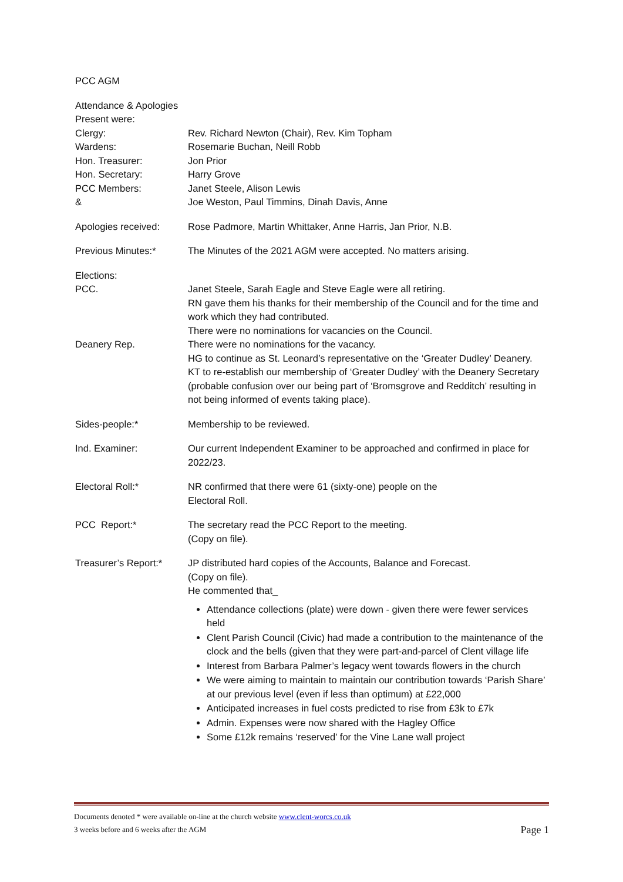PCC AGM
Attendance & Apologies
Present were:
Clergy: Rev. Richard Newton (Chair), Rev. Kim Topham
Wardens: Rosemarie Buchan, Neill Robb
Hon. Treasurer: Jon Prior
Hon. Secretary: Harry Grove
PCC Members: Janet Steele, Alison Lewis
& Joe Weston, Paul Timmins, Dinah Davis, Anne
Apologies received: Rose Padmore, Martin Whittaker, Anne Harris, Jan Prior, N.B.
Previous Minutes:* The Minutes of the 2021 AGM were accepted. No matters arising.
Elections:
PCC. Janet Steele, Sarah Eagle and Steve Eagle were all retiring.
RN gave them his thanks for their membership of the Council and for the time and work which they had contributed.
There were no nominations for vacancies on the Council.
Deanery Rep. There were no nominations for the vacancy.
HG to continue as St. Leonard’s representative on the ‘Greater Dudley’ Deanery.
KT to re-establish our membership of ‘Greater Dudley’ with the Deanery Secretary (probable confusion over our being part of ‘Bromsgrove and Redditch’ resulting in not being informed of events taking place).
Sides-people:* Membership to be reviewed.
Ind. Examiner: Our current Independent Examiner to be approached and confirmed in place for 2022/23.
Electoral Roll:* NR confirmed that there were 61 (sixty-one) people on the
Electoral Roll.
PCC Report:* The secretary read the PCC Report to the meeting.
(Copy on file).
Treasurer’s Report:*
JP distributed hard copies of the Accounts, Balance and Forecast.
(Copy on file).
He commented that_
Attendance collections (plate) were down - given there were fewer services held
Clent Parish Council (Civic) had made a contribution to the maintenance of the clock and the bells (given that they were part-and-parcel of Clent village life
Interest from Barbara Palmer’s legacy went towards flowers in the church
We were aiming to maintain to maintain our contribution towards ‘Parish Share’ at our previous level (even if less than optimum) at £22,000
Anticipated increases in fuel costs predicted to rise from £3k to £7k
Admin. Expenses were now shared with the Hagley Office
Some £12k remains ‘reserved’ for the Vine Lane wall project
Documents denoted * were available on-line at the church website www.clent-worcs.co.uk
3 weeks before and 6 weeks after the AGM Page 1